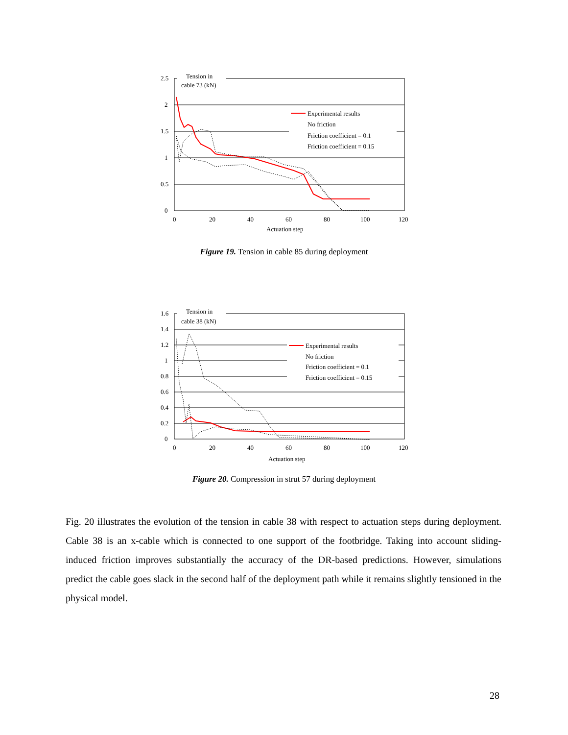2.5
2
1.5
1
0.5
0
0
20
40
60
80
100
120
Tension in
cable 73 (kN)
Actuation step
Experimental results
No friction
Friction coefficient = 0.1
Friction coefficient = 0.15
Figure 19. Tension in cable 85 during deployment
1.6
1.4
1.2
1
0.8
0.6
0.4
0.2
0
0
20
40
60
80
100
120
Tension in
cable 38 (kN)
Actuation step
Experimental results
No friction
Friction coefficient = 0.1
Friction coefficient = 0.15
Figure 20. Compression in strut 57 during deployment
Fig. 20 illustrates the evolution of the tension in cable 38 with respect to actuation steps during deployment. Cable 38 is an x-cable which is connected to one support of the footbridge. Taking into account sliding-induced friction improves substantially the accuracy of the DR-based predictions. However, simulations predict the cable goes slack in the second half of the deployment path while it remains slightly tensioned in the physical model.
28